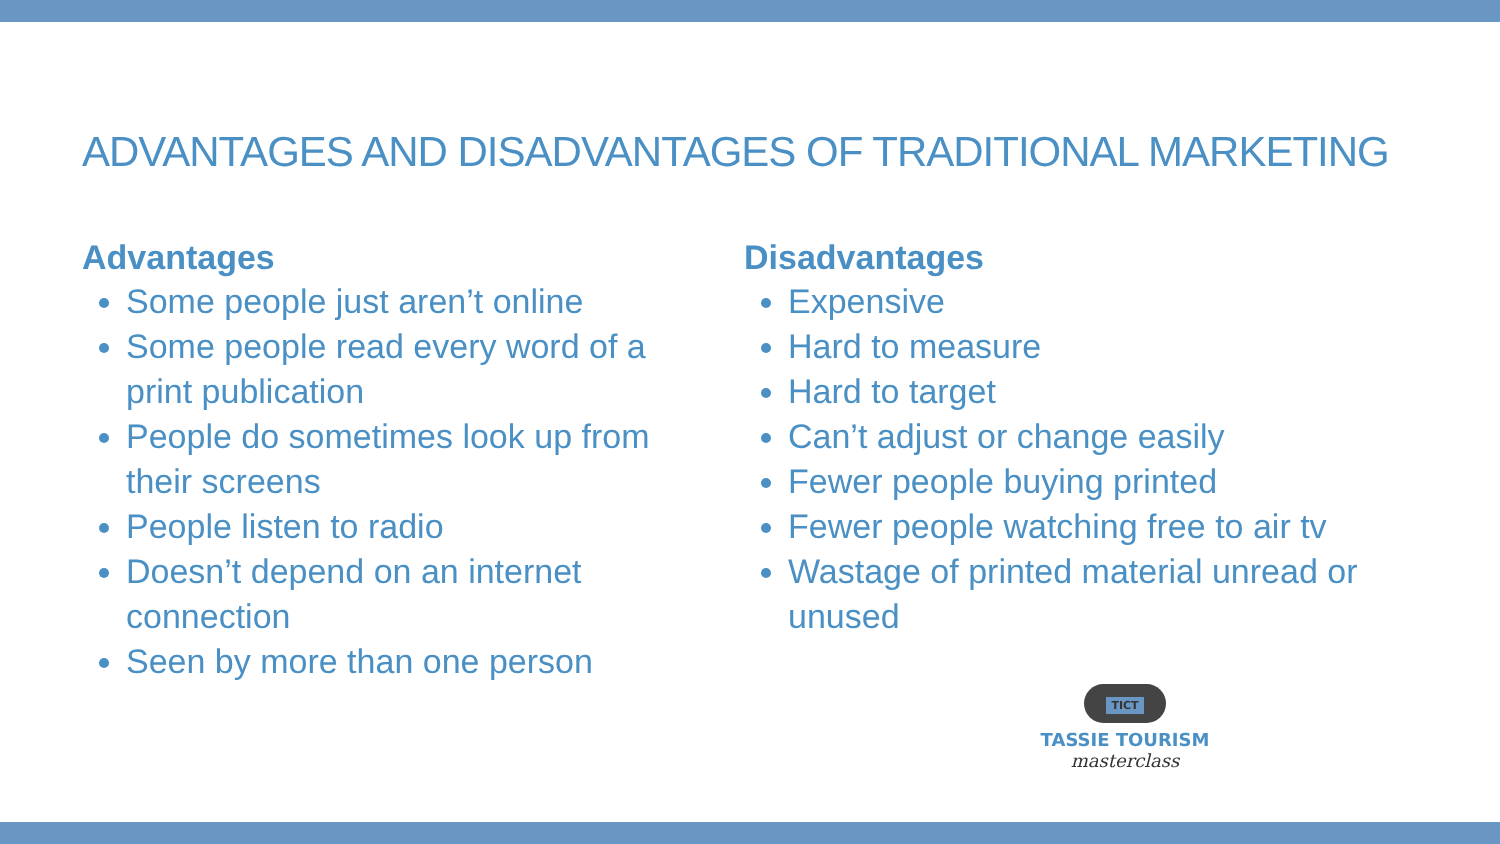ADVANTAGES AND DISADVANTAGES OF TRADITIONAL MARKETING
Advantages
Some people just aren’t online
Some people read every word of a print publication
People do sometimes look up from their screens
People listen to radio
Doesn’t depend on an internet connection
Seen by more than one person
Disadvantages
Expensive
Hard to measure
Hard to target
Can’t adjust or change easily
Fewer people buying printed
Fewer people watching free to air tv
Wastage of printed material unread or unused
TICT
TASSIE TOURISM
masterclass